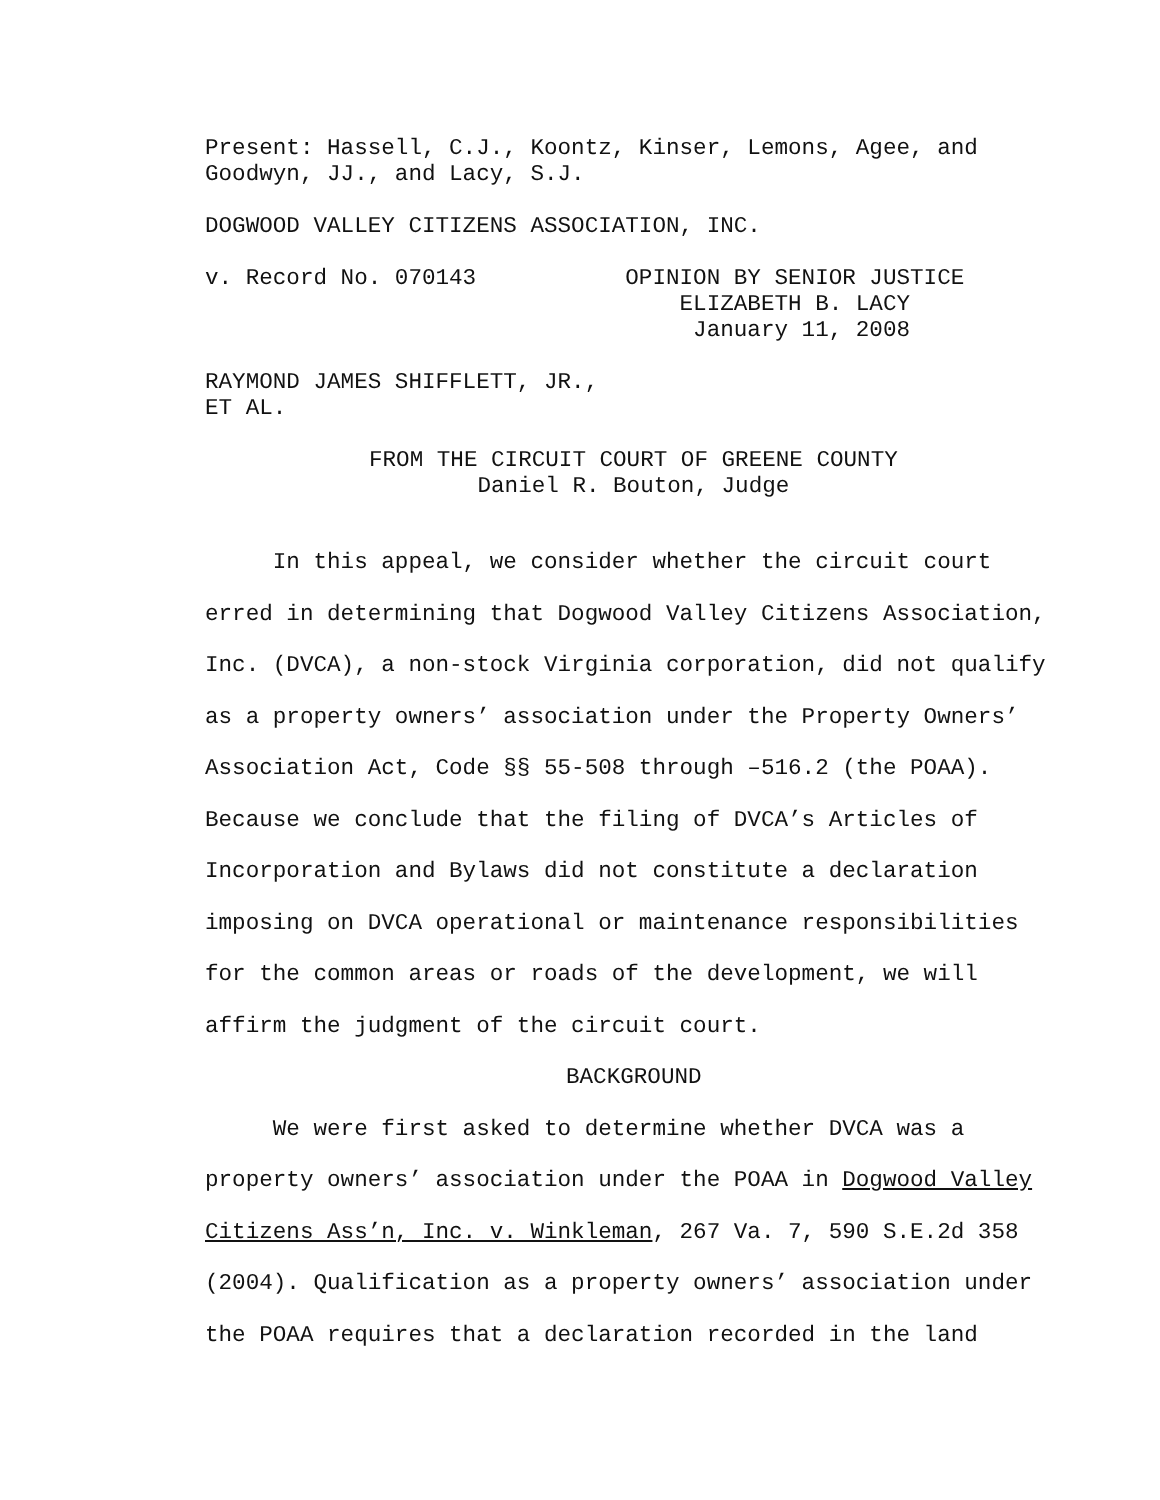Present: Hassell, C.J., Koontz, Kinser, Lemons, Agee, and
Goodwyn, JJ., and Lacy, S.J.
DOGWOOD VALLEY CITIZENS ASSOCIATION, INC.
v. Record No. 070143 OPINION BY SENIOR JUSTICE
ELIZABETH B. LACY
January 11, 2008
RAYMOND JAMES SHIFFLETT, JR.,
ET AL.
FROM THE CIRCUIT COURT OF GREENE COUNTY
Daniel R. Bouton, Judge
In this appeal, we consider whether the circuit court erred in determining that Dogwood Valley Citizens Association, Inc. (DVCA), a non-stock Virginia corporation, did not qualify as a property owners’ association under the Property Owners’ Association Act, Code §§ 55-508 through –516.2 (the POAA). Because we conclude that the filing of DVCA’s Articles of Incorporation and Bylaws did not constitute a declaration imposing on DVCA operational or maintenance responsibilities for the common areas or roads of the development, we will affirm the judgment of the circuit court.
BACKGROUND
We were first asked to determine whether DVCA was a property owners’ association under the POAA in Dogwood Valley Citizens Ass’n, Inc. v. Winkleman, 267 Va. 7, 590 S.E.2d 358 (2004). Qualification as a property owners’ association under the POAA requires that a declaration recorded in the land